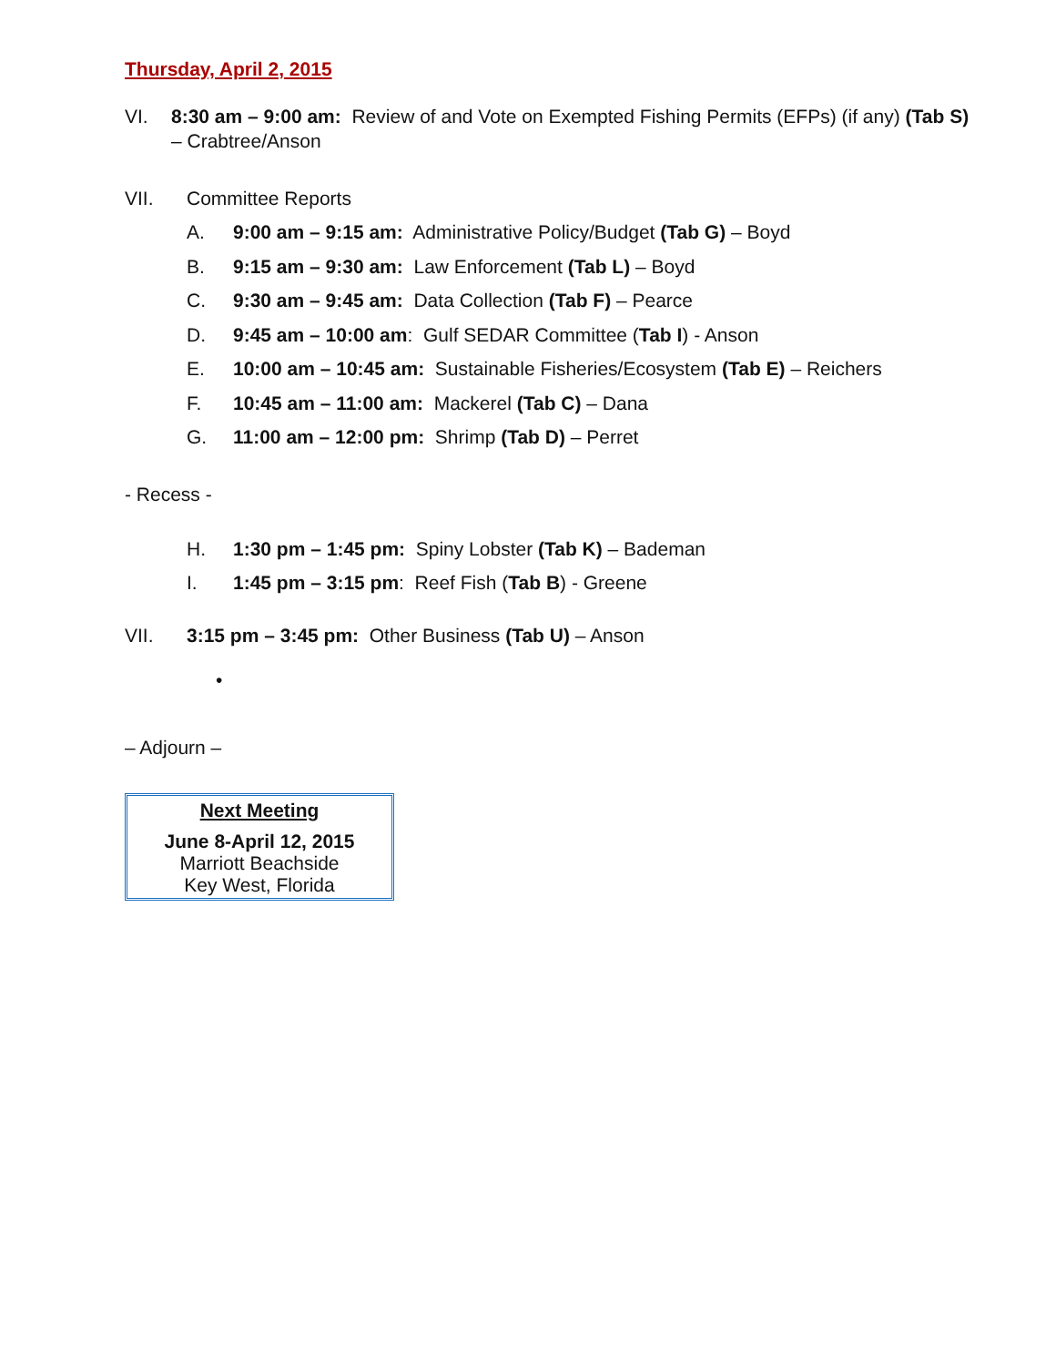Thursday, April 2, 2015
VI. 8:30 am – 9:00 am: Review of and Vote on Exempted Fishing Permits (EFPs) (if any) (Tab S) – Crabtree/Anson
VII. Committee Reports
A. 9:00 am – 9:15 am: Administrative Policy/Budget (Tab G) – Boyd
B. 9:15 am – 9:30 am: Law Enforcement (Tab L) – Boyd
C. 9:30 am – 9:45 am: Data Collection (Tab F) – Pearce
D. 9:45 am – 10:00 am: Gulf SEDAR Committee (Tab I) - Anson
E. 10:00 am – 10:45 am: Sustainable Fisheries/Ecosystem (Tab E) – Reichers
F. 10:45 am – 11:00 am: Mackerel (Tab C) – Dana
G. 11:00 am – 12:00 pm: Shrimp (Tab D) – Perret
- Recess -
H. 1:30 pm – 1:45 pm: Spiny Lobster (Tab K) – Bademan
I. 1:45 pm – 3:15 pm: Reef Fish (Tab B) - Greene
VII. 3:15 pm – 3:45 pm: Other Business (Tab U) – Anson
•
– Adjourn –
Next Meeting
June 8-April 12, 2015
Marriott Beachside
Key West, Florida